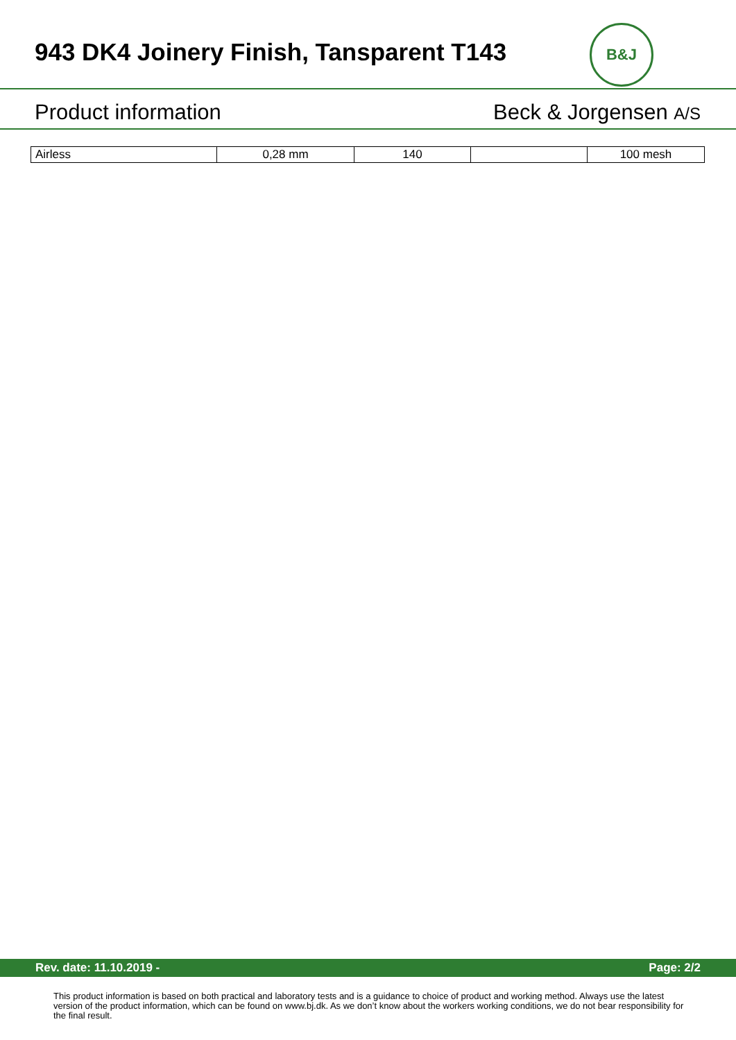943 DK4 Joinery Finish, Tansparent T143
B&J
Product information Beck & Jorgensen A/S
| Airless | 0,28 mm | 140 | | 100 mesh |
Rev. date: 11.10.2019 - Page: 2/2
This product information is based on both practical and laboratory tests and is a guidance to choice of product and working method. Always use the latest version of the product information, which can be found on www.bj.dk. As we don’t know about the workers working conditions, we do not bear responsibility for the final result.